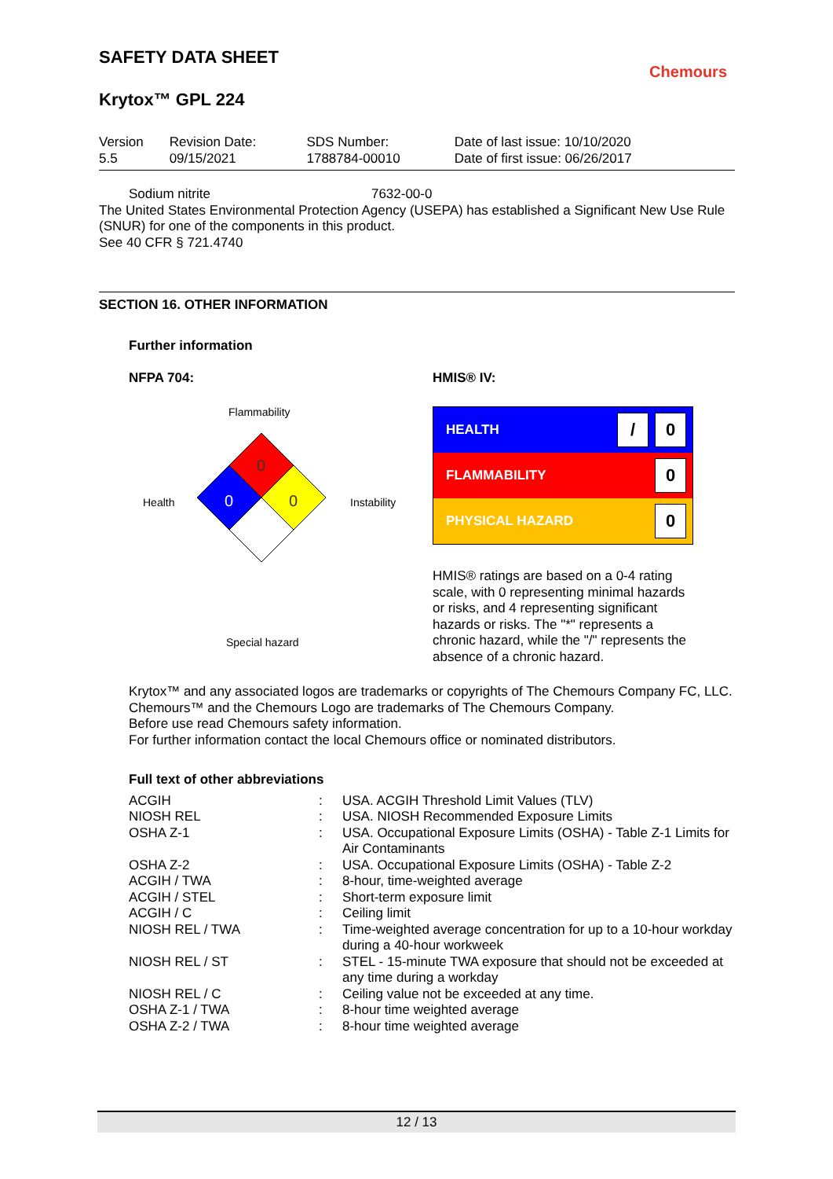SAFETY DATA SHEET
Chemours
Krytox™ GPL 224
| Version 5.5 | Revision Date: 09/15/2021 | SDS Number: 1788784-00010 | Date of last issue: 10/10/2020 Date of first issue: 06/26/2017 |
Sodium nitrite 7632-00-0
The United States Environmental Protection Agency (USEPA) has established a Significant New Use Rule (SNUR) for one of the components in this product.
See 40 CFR § 721.4740
SECTION 16. OTHER INFORMATION
Further information
NFPA 704:
Flammability
Health Instability
0
0 0
Special hazard
HMIS® IV:
HEALTH / 0
FLAMMABILITY 0
PHYSICAL HAZARD 0
HMIS® ratings are based on a 0-4 rating scale, with 0 representing minimal hazards or risks, and 4 representing significant hazards or risks. The "*" represents a chronic hazard, while the "/" represents the absence of a chronic hazard.
Krytox™ and any associated logos are trademarks or copyrights of The Chemours Company FC, LLC.
Chemours™ and the Chemours Logo are trademarks of The Chemours Company.
Before use read Chemours safety information.
For further information contact the local Chemours office or nominated distributors.
Full text of other abbreviations
| ACGIH | : | USA. ACGIH Threshold Limit Values (TLV) |
| NIOSH REL | : | USA. NIOSH Recommended Exposure Limits |
| OSHA Z-1 | : | USA. Occupational Exposure Limits (OSHA) - Table Z-1 Limits for Air Contaminants |
| OSHA Z-2 | : | USA. Occupational Exposure Limits (OSHA) - Table Z-2 |
| ACGIH / TWA | : | 8-hour, time-weighted average |
| ACGIH / STEL | : | Short-term exposure limit |
| ACGIH / C | : | Ceiling limit |
| NIOSH REL / TWA | : | Time-weighted average concentration for up to a 10-hour workday during a 40-hour workweek |
| NIOSH REL / ST | : | STEL - 15-minute TWA exposure that should not be exceeded at any time during a workday |
| NIOSH REL / C | : | Ceiling value not be exceeded at any time. |
| OSHA Z-1 / TWA | : | 8-hour time weighted average |
| OSHA Z-2 / TWA | : | 8-hour time weighted average |
12 / 13